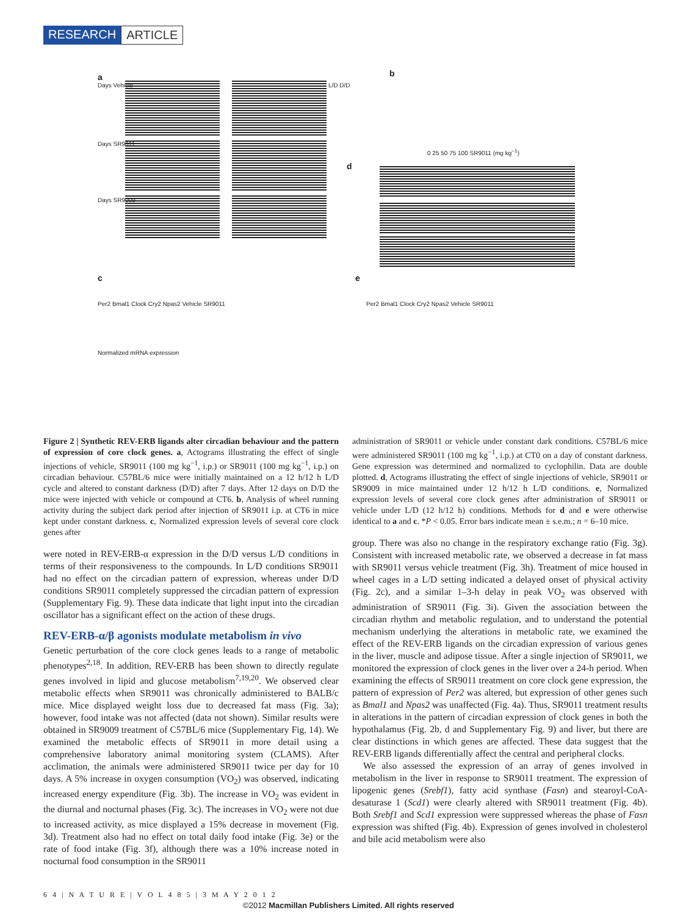RESEARCH ARTICLE
a b
d
c e
Days Vehicle
Days SR9011
Days SR9009
L/D D/D
0 25 50 75 100 SR9011 (mg kg<sup>−1</sup>)
Per2 Bmal1 Clock Cry2 Npas2 Vehicle SR9011 Per2 Bmal1 Clock Cry2 Npas2 Vehicle SR9011
Normalized mRNA expression
Figure 2 | Synthetic REV-ERB ligands alter circadian behaviour and the pattern of expression of core clock genes. a, Actograms illustrating the effect of single injections of vehicle, SR9011 (100 mg kg<sup>−1</sup>, i.p.) or SR9011 (100 mg kg<sup>−1</sup>, i.p.) on circadian behaviour. C57BL/6 mice were initially maintained on a 12 h/12 h L/D cycle and altered to constant darkness (D/D) after 7 days. After 12 days on D/D the mice were injected with vehicle or compound at CT6. b, Analysis of wheel running activity during the subject dark period after injection of SR9011 i.p. at CT6 in mice kept under constant darkness. c, Normalized expression levels of several core clock genes after
were noted in REV-ERB-α expression in the D/D versus L/D conditions in terms of their responsiveness to the compounds. In L/D conditions SR9011 had no effect on the circadian pattern of expression, whereas under D/D conditions SR9011 completely suppressed the circadian pattern of expression (Supplementary Fig. 9). These data indicate that light input into the circadian oscillator has a significant effect on the action of these drugs.
REV-ERB-α/β agonists modulate metabolism in vivo
Genetic perturbation of the core clock genes leads to a range of metabolic phenotypes<sup>2,18</sup>. In addition, REV-ERB has been shown to directly regulate genes involved in lipid and glucose metabolism<sup>7,19,20</sup>. We observed clear metabolic effects when SR9011 was chronically administered to BALB/c mice. Mice displayed weight loss due to decreased fat mass (Fig. 3a); however, food intake was not affected (data not shown). Similar results were obtained in SR9009 treatment of C57BL/6 mice (Supplementary Fig. 14). We examined the metabolic effects of SR9011 in more detail using a comprehensive laboratory animal monitoring system (CLAMS). After acclimation, the animals were administered SR9011 twice per day for 10 days. A 5% increase in oxygen consumption (VO<sub>2</sub>) was observed, indicating increased energy expenditure (Fig. 3b). The increase in VO<sub>2</sub> was evident in the diurnal and nocturnal phases (Fig. 3c). The increases in VO<sub>2</sub> were not due to increased activity, as mice displayed a 15% decrease in movement (Fig. 3d). Treatment also had no effect on total daily food intake (Fig. 3e) or the rate of food intake (Fig. 3f), although there was a 10% increase noted in nocturnal food consumption in the SR9011
administration of SR9011 or vehicle under constant dark conditions. C57BL/6 mice were administered SR9011 (100 mg kg<sup>−1</sup>, i.p.) at CT0 on a day of constant darkness. Gene expression was determined and normalized to cyclophilin. Data are double plotted. d, Actograms illustrating the effect of single injections of vehicle, SR9011 or SR9009 in mice maintained under 12 h/12 h L/D conditions. e, Normalized expression levels of several core clock genes after administration of SR9011 or vehicle under L/D (12 h/12 h) conditions. Methods for d and e were otherwise identical to a and c. *P < 0.05. Error bars indicate mean ± s.e.m.; n = 6–10 mice.
group. There was also no change in the respiratory exchange ratio (Fig. 3g). Consistent with increased metabolic rate, we observed a decrease in fat mass with SR9011 versus vehicle treatment (Fig. 3h). Treatment of mice housed in wheel cages in a L/D setting indicated a delayed onset of physical activity (Fig. 2c), and a similar 1–3-h delay in peak VO<sub>2</sub> was observed with administration of SR9011 (Fig. 3i). Given the association between the circadian rhythm and metabolic regulation, and to understand the potential mechanism underlying the alterations in metabolic rate, we examined the effect of the REV-ERB ligands on the circadian expression of various genes in the liver, muscle and adipose tissue. After a single injection of SR9011, we monitored the expression of clock genes in the liver over a 24-h period. When examining the effects of SR9011 treatment on core clock gene expression, the pattern of expression of Per2 was altered, but expression of other genes such as Bmal1 and Npas2 was unaffected (Fig. 4a). Thus, SR9011 treatment results in alterations in the pattern of circadian expression of clock genes in both the hypothalamus (Fig. 2b, d and Supplementary Fig. 9) and liver, but there are clear distinctions in which genes are affected. These data suggest that the REV-ERB ligands differentially affect the central and peripheral clocks.
We also assessed the expression of an array of genes involved in metabolism in the liver in response to SR9011 treatment. The expression of lipogenic genes (Srebf1), fatty acid synthase (Fasn) and stearoyl-CoA-desaturase 1 (Scd1) were clearly altered with SR9011 treatment (Fig. 4b). Both Srebf1 and Scd1 expression were suppressed whereas the phase of Fasn expression was shifted (Fig. 4b). Expression of genes involved in cholesterol and bile acid metabolism were also
6 4 | N A T U R E | V O L 4 8 5 | 3 M A Y 2 0 1 2
©2012 Macmillan Publishers Limited. All rights reserved